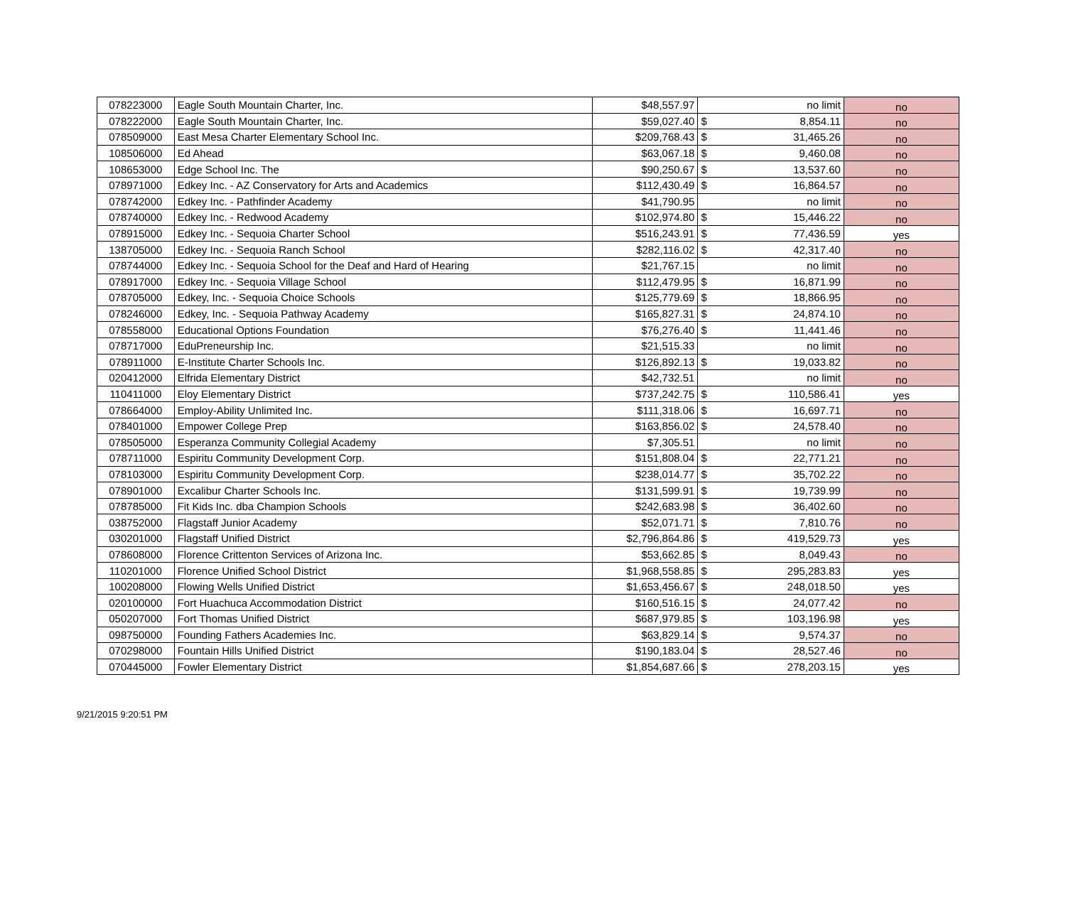| 078223000 | Eagle South Mountain Charter, Inc. | $48,557.97 | | no limit | no |
| 078222000 | Eagle South Mountain Charter, Inc. | $59,027.40 | $ | 8,854.11 | no |
| 078509000 | East Mesa Charter Elementary School Inc. | $209,768.43 | $ | 31,465.26 | no |
| 108506000 | Ed Ahead | $63,067.18 | $ | 9,460.08 | no |
| 108653000 | Edge School Inc. The | $90,250.67 | $ | 13,537.60 | no |
| 078971000 | Edkey Inc. - AZ Conservatory for Arts and Academics | $112,430.49 | $ | 16,864.57 | no |
| 078742000 | Edkey Inc. - Pathfinder Academy | $41,790.95 | | no limit | no |
| 078740000 | Edkey Inc. - Redwood Academy | $102,974.80 | $ | 15,446.22 | no |
| 078915000 | Edkey Inc. - Sequoia Charter School | $516,243.91 | $ | 77,436.59 | yes |
| 138705000 | Edkey Inc. - Sequoia Ranch School | $282,116.02 | $ | 42,317.40 | no |
| 078744000 | Edkey Inc. - Sequoia School for the Deaf and Hard of Hearing | $21,767.15 | | no limit | no |
| 078917000 | Edkey Inc. - Sequoia Village School | $112,479.95 | $ | 16,871.99 | no |
| 078705000 | Edkey, Inc. - Sequoia Choice Schools | $125,779.69 | $ | 18,866.95 | no |
| 078246000 | Edkey, Inc. - Sequoia Pathway Academy | $165,827.31 | $ | 24,874.10 | no |
| 078558000 | Educational Options Foundation | $76,276.40 | $ | 11,441.46 | no |
| 078717000 | EduPreneurship Inc. | $21,515.33 | | no limit | no |
| 078911000 | E-Institute Charter Schools Inc. | $126,892.13 | $ | 19,033.82 | no |
| 020412000 | Elfrida Elementary District | $42,732.51 | | no limit | no |
| 110411000 | Eloy Elementary District | $737,242.75 | $ | 110,586.41 | yes |
| 078664000 | Employ-Ability Unlimited Inc. | $111,318.06 | $ | 16,697.71 | no |
| 078401000 | Empower College Prep | $163,856.02 | $ | 24,578.40 | no |
| 078505000 | Esperanza Community Collegial Academy | $7,305.51 | | no limit | no |
| 078711000 | Espiritu Community Development Corp. | $151,808.04 | $ | 22,771.21 | no |
| 078103000 | Espiritu Community Development Corp. | $238,014.77 | $ | 35,702.22 | no |
| 078901000 | Excalibur Charter Schools Inc. | $131,599.91 | $ | 19,739.99 | no |
| 078785000 | Fit Kids Inc. dba Champion Schools | $242,683.98 | $ | 36,402.60 | no |
| 038752000 | Flagstaff Junior Academy | $52,071.71 | $ | 7,810.76 | no |
| 030201000 | Flagstaff Unified District | $2,796,864.86 | $ | 419,529.73 | yes |
| 078608000 | Florence Crittenton Services of Arizona Inc. | $53,662.85 | $ | 8,049.43 | no |
| 110201000 | Florence Unified School District | $1,968,558.85 | $ | 295,283.83 | yes |
| 100208000 | Flowing Wells Unified District | $1,653,456.67 | $ | 248,018.50 | yes |
| 020100000 | Fort Huachuca Accommodation District | $160,516.15 | $ | 24,077.42 | no |
| 050207000 | Fort Thomas Unified District | $687,979.85 | $ | 103,196.98 | yes |
| 098750000 | Founding Fathers Academies Inc. | $63,829.14 | $ | 9,574.37 | no |
| 070298000 | Fountain Hills Unified District | $190,183.04 | $ | 28,527.46 | no |
| 070445000 | Fowler Elementary District | $1,854,687.66 | $ | 278,203.15 | yes |
9/21/2015 9:20:51 PM